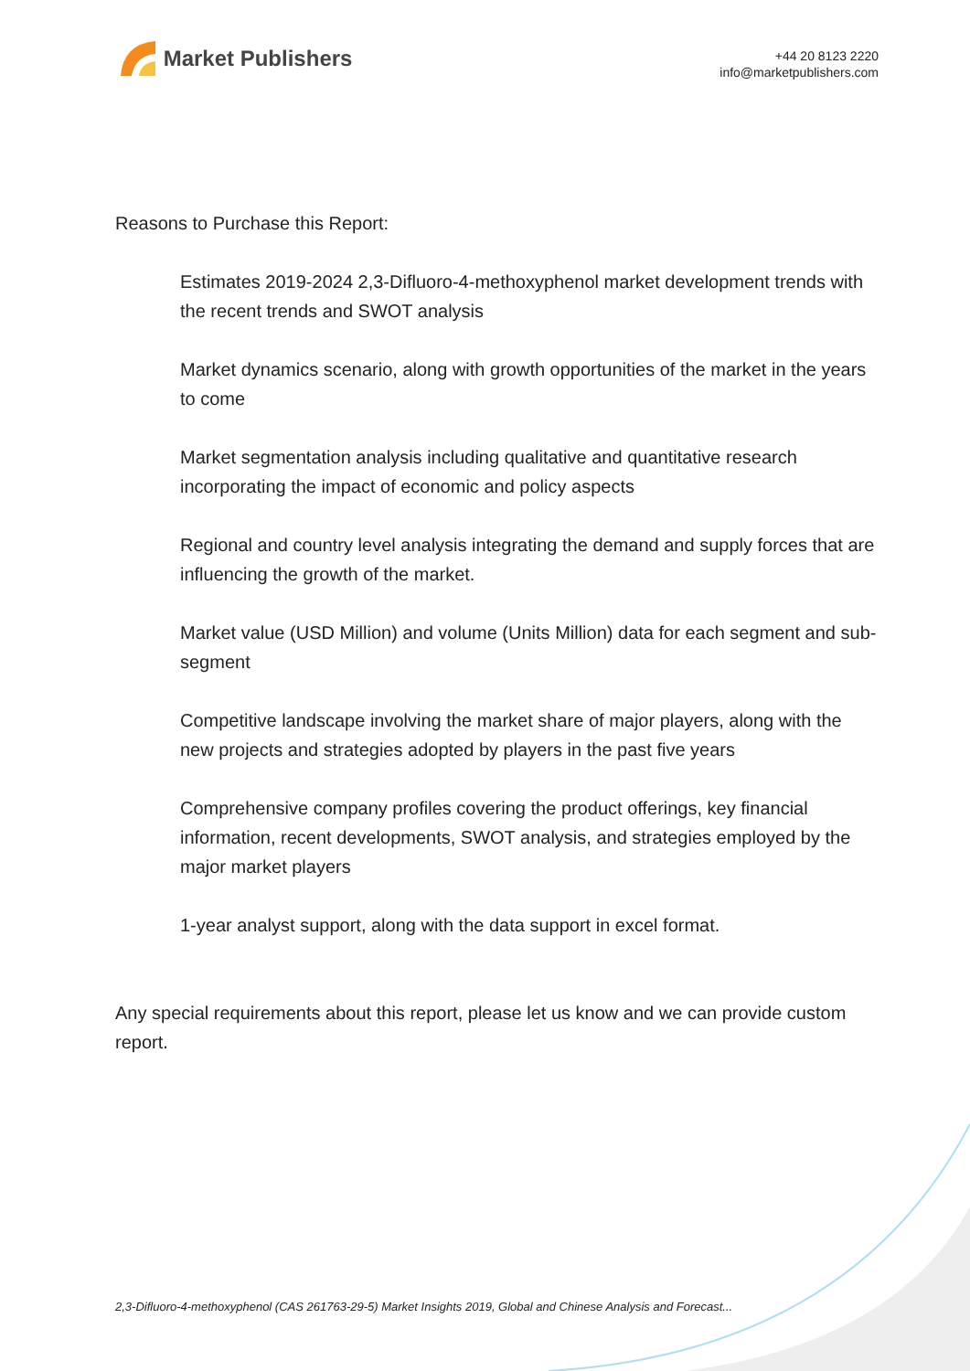Market Publishers
+44 20 8123 2220
info@marketpublishers.com
Reasons to Purchase this Report:
Estimates 2019-2024 2,3-Difluoro-4-methoxyphenol market development trends with the recent trends and SWOT analysis
Market dynamics scenario, along with growth opportunities of the market in the years to come
Market segmentation analysis including qualitative and quantitative research incorporating the impact of economic and policy aspects
Regional and country level analysis integrating the demand and supply forces that are influencing the growth of the market.
Market value (USD Million) and volume (Units Million) data for each segment and sub-segment
Competitive landscape involving the market share of major players, along with the new projects and strategies adopted by players in the past five years
Comprehensive company profiles covering the product offerings, key financial information, recent developments, SWOT analysis, and strategies employed by the major market players
1-year analyst support, along with the data support in excel format.
Any special requirements about this report, please let us know and we can provide custom report.
2,3-Difluoro-4-methoxyphenol (CAS 261763-29-5) Market Insights 2019, Global and Chinese Analysis and Forecast...